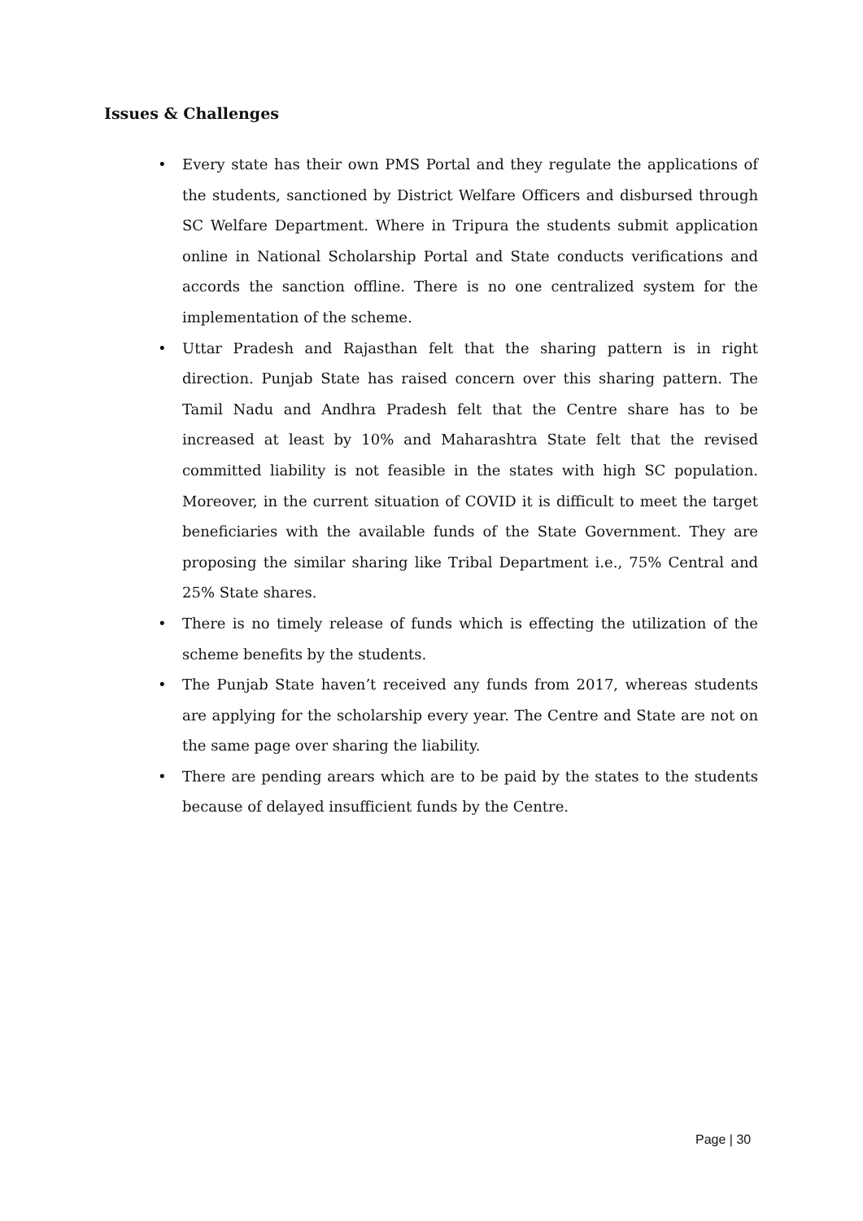Issues & Challenges
• Every state has their own PMS Portal and they regulate the applications of the students, sanctioned by District Welfare Officers and disbursed through SC Welfare Department. Where in Tripura the students submit application online in National Scholarship Portal and State conducts verifications and accords the sanction offline. There is no one centralized system for the implementation of the scheme.
• Uttar Pradesh and Rajasthan felt that the sharing pattern is in right direction. Punjab State has raised concern over this sharing pattern. The Tamil Nadu and Andhra Pradesh felt that the Centre share has to be increased at least by 10% and Maharashtra State felt that the revised committed liability is not feasible in the states with high SC population. Moreover, in the current situation of COVID it is difficult to meet the target beneficiaries with the available funds of the State Government. They are proposing the similar sharing like Tribal Department i.e., 75% Central and 25% State shares.
• There is no timely release of funds which is effecting the utilization of the scheme benefits by the students.
• The Punjab State haven’t received any funds from 2017, whereas students are applying for the scholarship every year. The Centre and State are not on the same page over sharing the liability.
• There are pending arears which are to be paid by the states to the students because of delayed insufficient funds by the Centre.
Page | 30